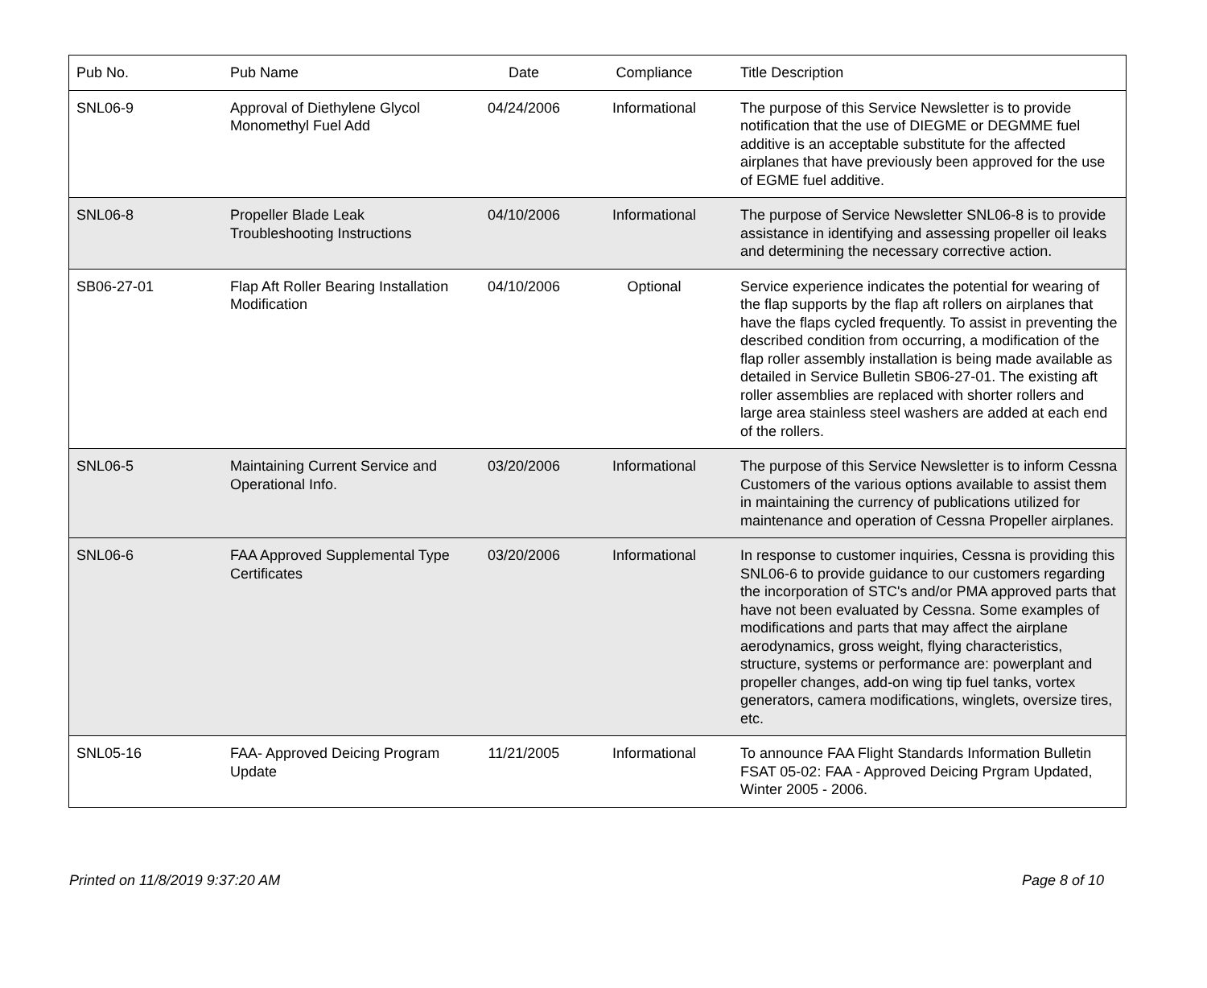| Pub No. | Pub Name | Date | Compliance | Title Description |
| --- | --- | --- | --- | --- |
| SNL06-9 | Approval of Diethylene Glycol Monomethyl Fuel Add | 04/24/2006 | Informational | The purpose of this Service Newsletter is to provide notification that the use of DIEGME or DEGMME fuel additive is an acceptable substitute for the affected airplanes that have previously been approved for the use of EGME fuel additive. |
| SNL06-8 | Propeller Blade Leak Troubleshooting Instructions | 04/10/2006 | Informational | The purpose of Service Newsletter SNL06-8 is to provide assistance in identifying and assessing propeller oil leaks and determining the necessary corrective action. |
| SB06-27-01 | Flap Aft Roller Bearing Installation Modification | 04/10/2006 | Optional | Service experience indicates the potential for wearing of the flap supports by the flap aft rollers on airplanes that have the flaps cycled frequently. To assist in preventing the described condition from occurring, a modification of the flap roller assembly installation is being made available as detailed in Service Bulletin SB06-27-01. The existing aft roller assemblies are replaced with shorter rollers and large area stainless steel washers are added at each end of the rollers. |
| SNL06-5 | Maintaining Current Service and Operational Info. | 03/20/2006 | Informational | The purpose of this Service Newsletter is to inform Cessna Customers of the various options available to assist them in maintaining the currency of publications utilized for maintenance and operation of Cessna Propeller airplanes. |
| SNL06-6 | FAA Approved Supplemental Type Certificates | 03/20/2006 | Informational | In response to customer inquiries, Cessna is providing this SNL06-6 to provide guidance to our customers regarding the incorporation of STC's and/or PMA approved parts that have not been evaluated by Cessna. Some examples of modifications and parts that may affect the airplane aerodynamics, gross weight, flying characteristics, structure, systems or performance are: powerplant and propeller changes, add-on wing tip fuel tanks, vortex generators, camera modifications, winglets, oversize tires, etc. |
| SNL05-16 | FAA- Approved Deicing Program Update | 11/21/2005 | Informational | To announce FAA Flight Standards Information Bulletin FSAT 05-02: FAA - Approved Deicing Prgram Updated, Winter 2005 - 2006. |
Printed on 11/8/2019 9:37:20 AM Page 8 of 10